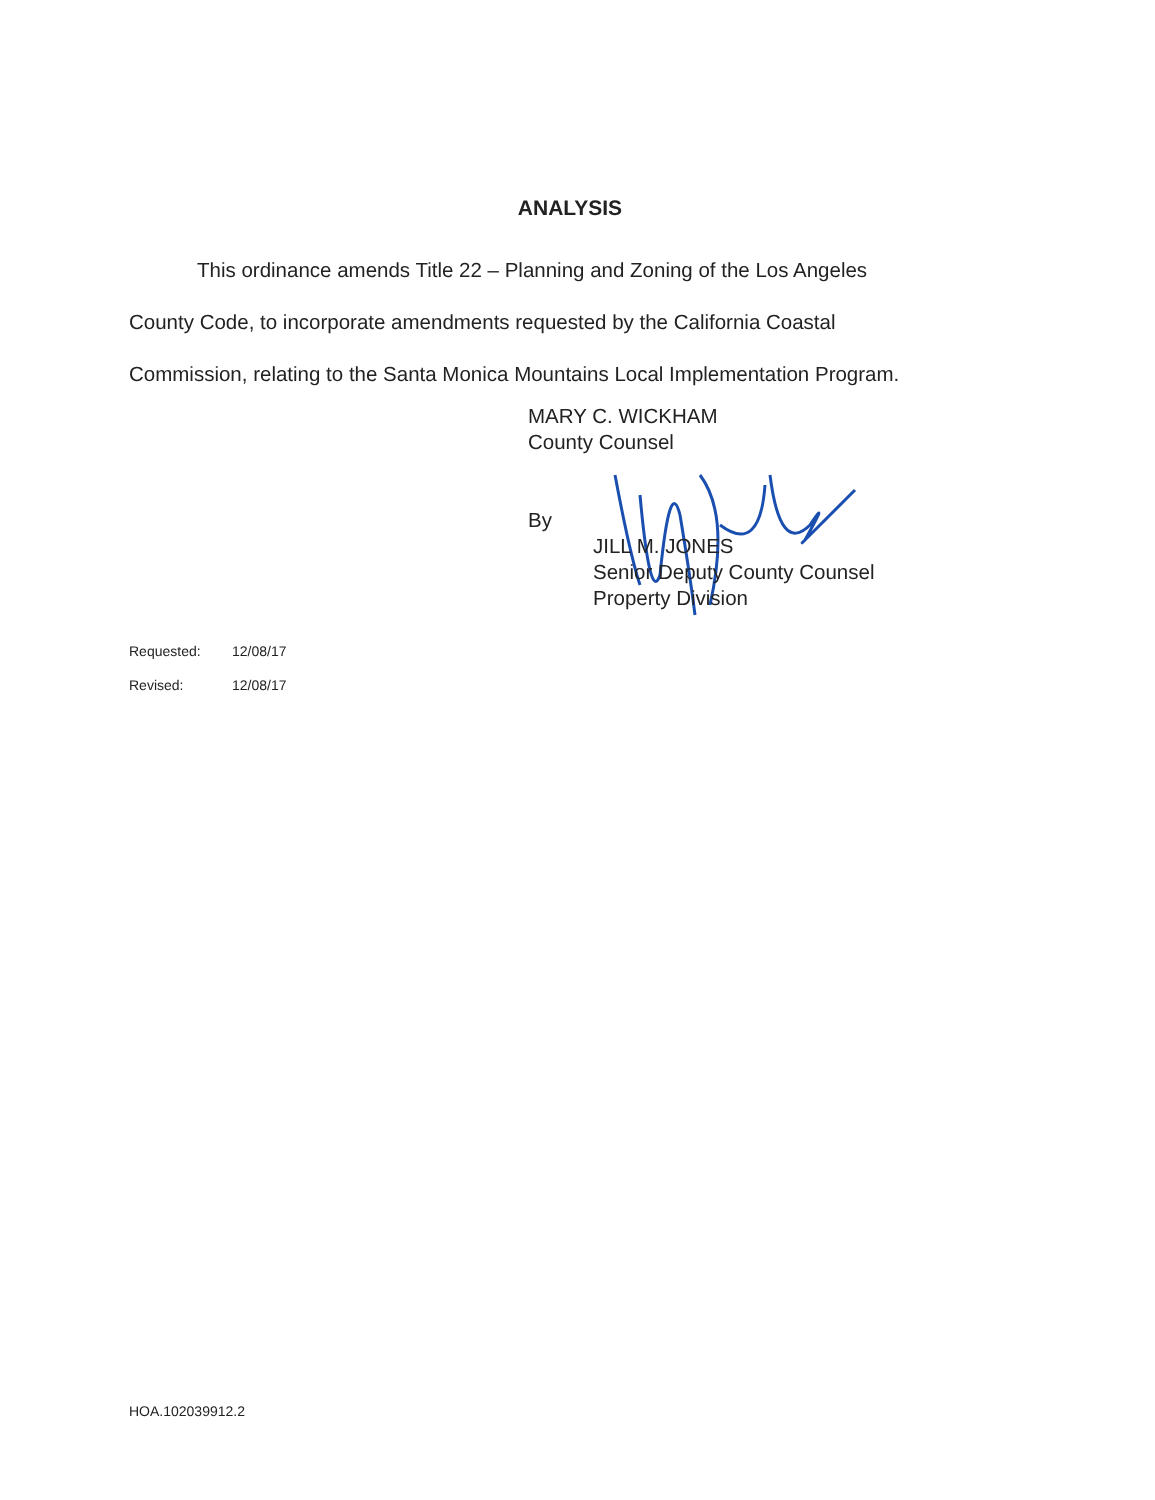ANALYSIS
This ordinance amends Title 22 – Planning and Zoning of the Los Angeles
County Code, to incorporate amendments requested by the California Coastal
Commission, relating to the Santa Monica Mountains Local Implementation Program.
MARY C. WICKHAM
County Counsel
By
JILL M. JONES
Senior Deputy County Counsel
Property Division
Requested: 12/08/17
Revised: 12/08/17
HOA.102039912.2